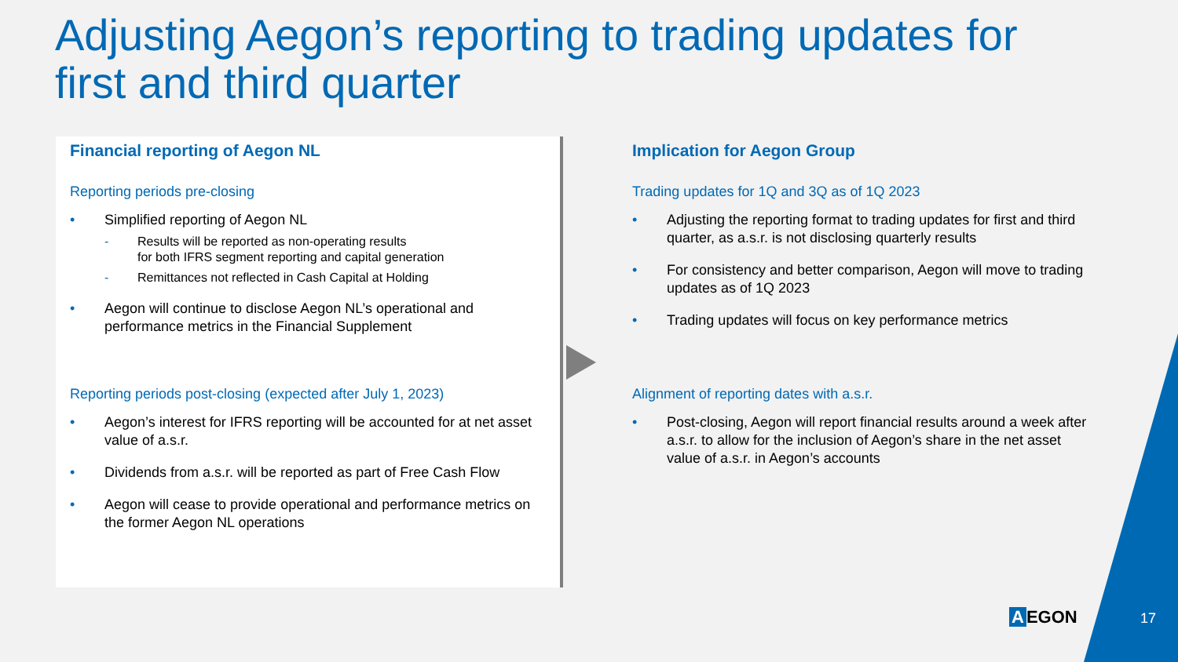Adjusting Aegon’s reporting to trading updates for
first and third quarter
Financial reporting of Aegon NL
Reporting periods pre-closing
• Simplified reporting of Aegon NL
- Results will be reported as non-operating results
for both IFRS segment reporting and capital generation
- Remittances not reflected in Cash Capital at Holding
• Aegon will continue to disclose Aegon NL’s operational and performance metrics in the Financial Supplement
Reporting periods post-closing (expected after July 1, 2023)
• Aegon’s interest for IFRS reporting will be accounted for at net asset value of a.s.r.
• Dividends from a.s.r. will be reported as part of Free Cash Flow
• Aegon will cease to provide operational and performance metrics on the former Aegon NL operations
Implication for Aegon Group
Trading updates for 1Q and 3Q as of 1Q 2023
• Adjusting the reporting format to trading updates for first and third quarter, as a.s.r. is not disclosing quarterly results
• For consistency and better comparison, Aegon will move to trading updates as of 1Q 2023
• Trading updates will focus on key performance metrics
Alignment of reporting dates with a.s.r.
• Post-closing, Aegon will report financial results around a week after a.s.r. to allow for the inclusion of Aegon’s share in the net asset value of a.s.r. in Aegon’s accounts
A EGON 17